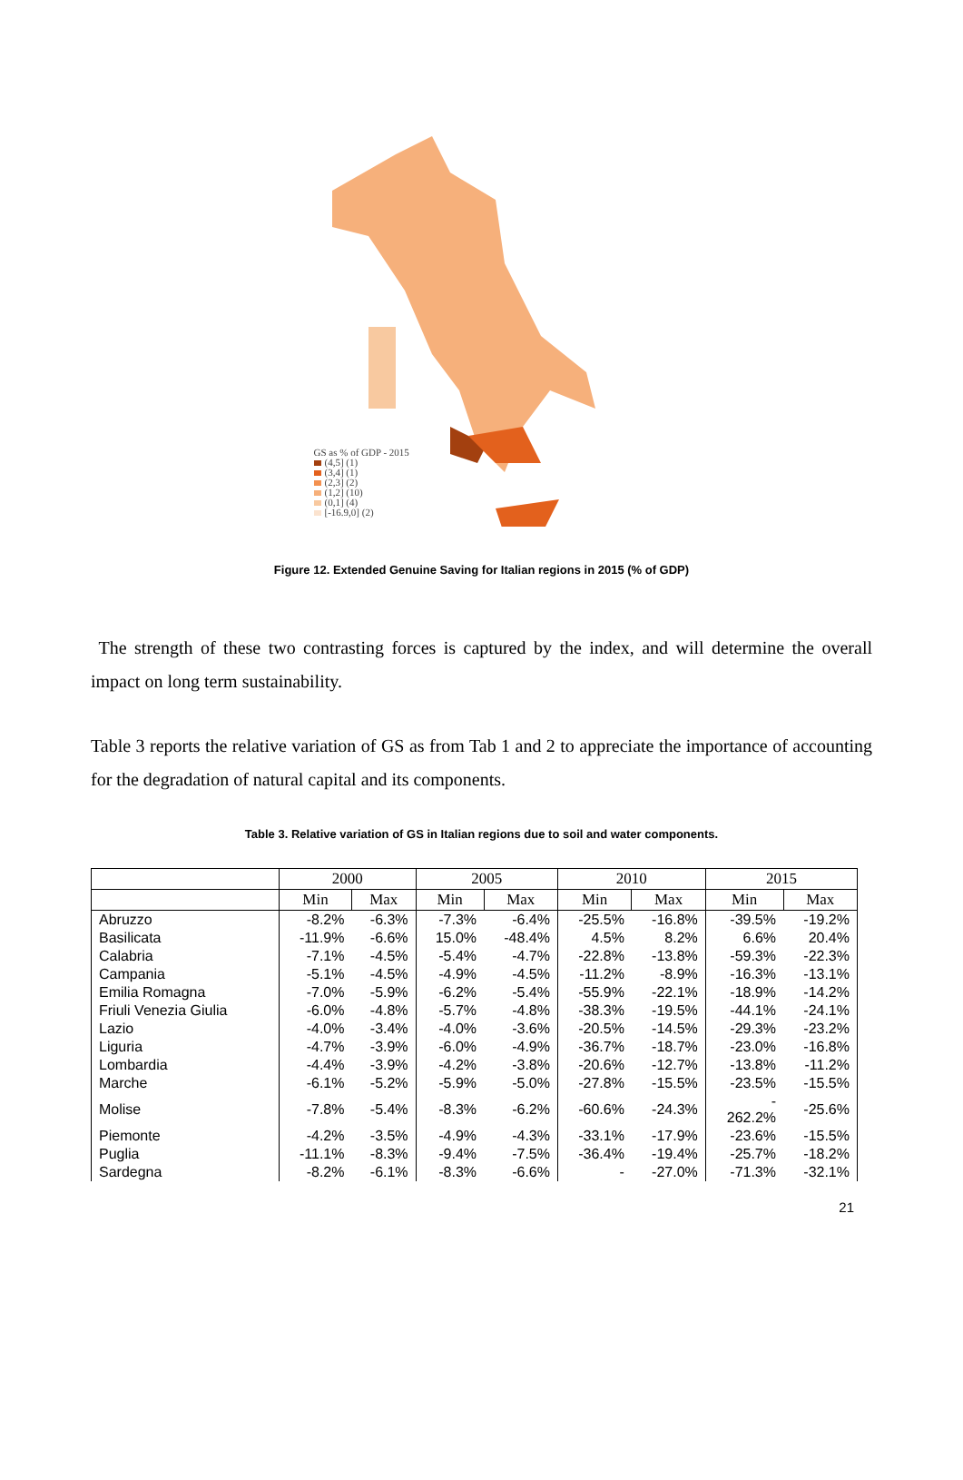GS as % of GDP - 2015
(4,5] (1)
(3,4] (1)
(2,3] (2)
(1,2] (10)
(0,1] (4)
[-16.9,0] (2)
Figure 12. Extended Genuine Saving for Italian regions in 2015 (% of GDP)
The strength of these two contrasting forces is captured by the index, and will determine the overall impact on long term sustainability.
Table 3 reports the relative variation of GS as from Tab 1 and 2 to appreciate the importance of accounting for the degradation of natural capital and its components.
Table 3. Relative variation of GS in Italian regions due to soil and water components.
| | 2000 | | 2005 | | 2010 | | 2015 | |
| --- | --- | --- | --- | --- | --- | --- | --- | --- |
| | Min | Max | Min | Max | Min | Max | Min | Max |
| Abruzzo | -8.2% | -6.3% | -7.3% | -6.4% | -25.5% | -16.8% | -39.5% | -19.2% |
| Basilicata | -11.9% | -6.6% | 15.0% | -48.4% | 4.5% | 8.2% | 6.6% | 20.4% |
| Calabria | -7.1% | -4.5% | -5.4% | -4.7% | -22.8% | -13.8% | -59.3% | -22.3% |
| Campania | -5.1% | -4.5% | -4.9% | -4.5% | -11.2% | -8.9% | -16.3% | -13.1% |
| Emilia Romagna | -7.0% | -5.9% | -6.2% | -5.4% | -55.9% | -22.1% | -18.9% | -14.2% |
| Friuli Venezia Giulia | -6.0% | -4.8% | -5.7% | -4.8% | -38.3% | -19.5% | -44.1% | -24.1% |
| Lazio | -4.0% | -3.4% | -4.0% | -3.6% | -20.5% | -14.5% | -29.3% | -23.2% |
| Liguria | -4.7% | -3.9% | -6.0% | -4.9% | -36.7% | -18.7% | -23.0% | -16.8% |
| Lombardia | -4.4% | -3.9% | -4.2% | -3.8% | -20.6% | -12.7% | -13.8% | -11.2% |
| Marche | -6.1% | -5.2% | -5.9% | -5.0% | -27.8% | -15.5% | -23.5% | -15.5% |
| Molise | -7.8% | -5.4% | -8.3% | -6.2% | -60.6% | -24.3% | - 262.2% | -25.6% |
| Piemonte | -4.2% | -3.5% | -4.9% | -4.3% | -33.1% | -17.9% | -23.6% | -15.5% |
| Puglia | -11.1% | -8.3% | -9.4% | -7.5% | -36.4% | -19.4% | -25.7% | -18.2% |
| Sardegna | -8.2% | -6.1% | -8.3% | -6.6% | - | -27.0% | -71.3% | -32.1% |
21